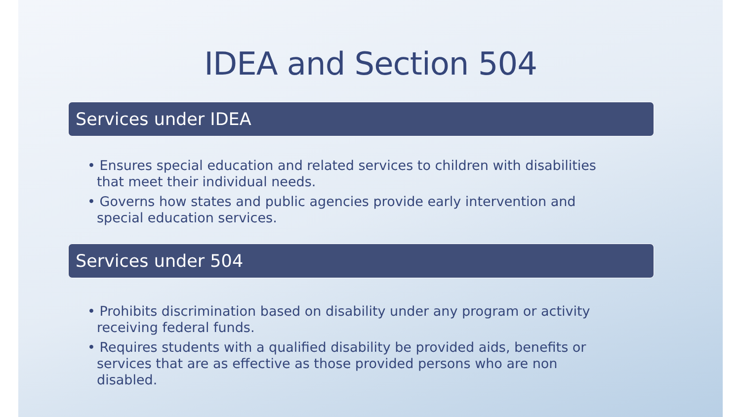IDEA and Section 504
Services under IDEA
• Ensures special education and related services to children with disabilities that meet their individual needs.
• Governs how states and public agencies provide early intervention and special education services.
Services under 504
• Prohibits discrimination based on disability under any program or activity receiving federal funds.
• Requires students with a qualified disability be provided aids, benefits or services that are as effective as those provided persons who are non disabled.